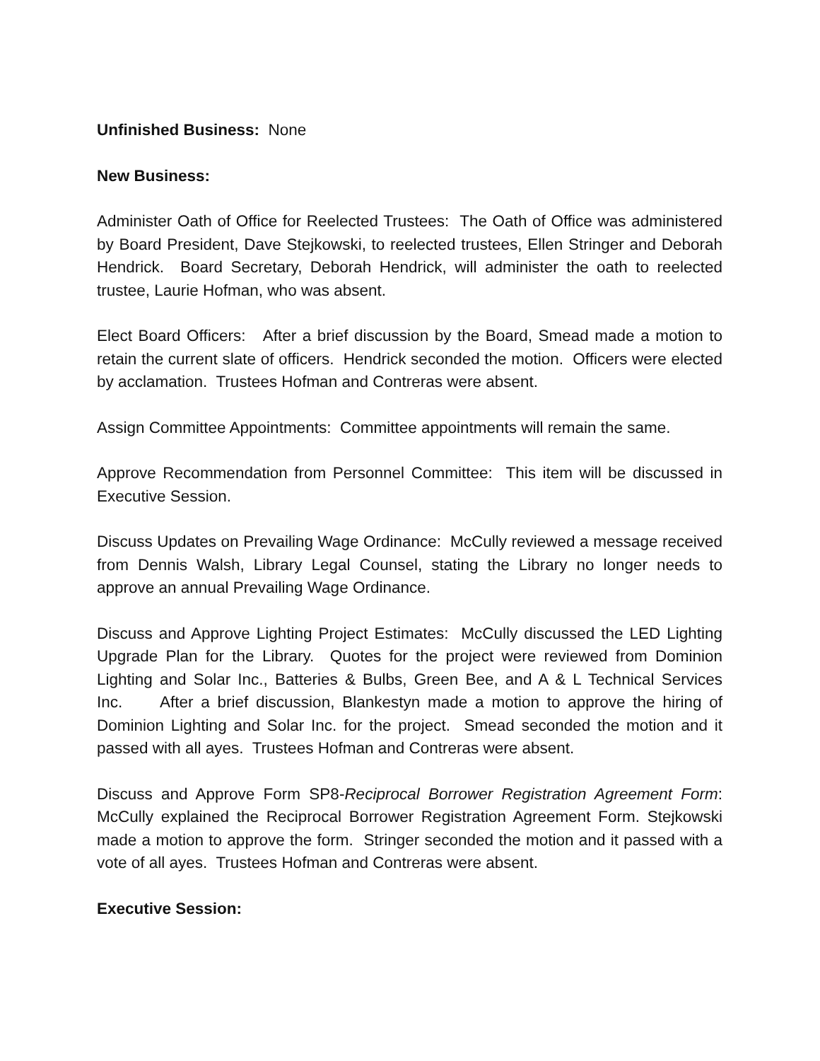Unfinished Business: None
New Business:
Administer Oath of Office for Reelected Trustees: The Oath of Office was administered by Board President, Dave Stejkowski, to reelected trustees, Ellen Stringer and Deborah Hendrick. Board Secretary, Deborah Hendrick, will administer the oath to reelected trustee, Laurie Hofman, who was absent.
Elect Board Officers: After a brief discussion by the Board, Smead made a motion to retain the current slate of officers. Hendrick seconded the motion. Officers were elected by acclamation. Trustees Hofman and Contreras were absent.
Assign Committee Appointments: Committee appointments will remain the same.
Approve Recommendation from Personnel Committee: This item will be discussed in Executive Session.
Discuss Updates on Prevailing Wage Ordinance: McCully reviewed a message received from Dennis Walsh, Library Legal Counsel, stating the Library no longer needs to approve an annual Prevailing Wage Ordinance.
Discuss and Approve Lighting Project Estimates: McCully discussed the LED Lighting Upgrade Plan for the Library. Quotes for the project were reviewed from Dominion Lighting and Solar Inc., Batteries & Bulbs, Green Bee, and A & L Technical Services Inc. After a brief discussion, Blankestyn made a motion to approve the hiring of Dominion Lighting and Solar Inc. for the project. Smead seconded the motion and it passed with all ayes. Trustees Hofman and Contreras were absent.
Discuss and Approve Form SP8-Reciprocal Borrower Registration Agreement Form: McCully explained the Reciprocal Borrower Registration Agreement Form. Stejkowski made a motion to approve the form. Stringer seconded the motion and it passed with a vote of all ayes. Trustees Hofman and Contreras were absent.
Executive Session: